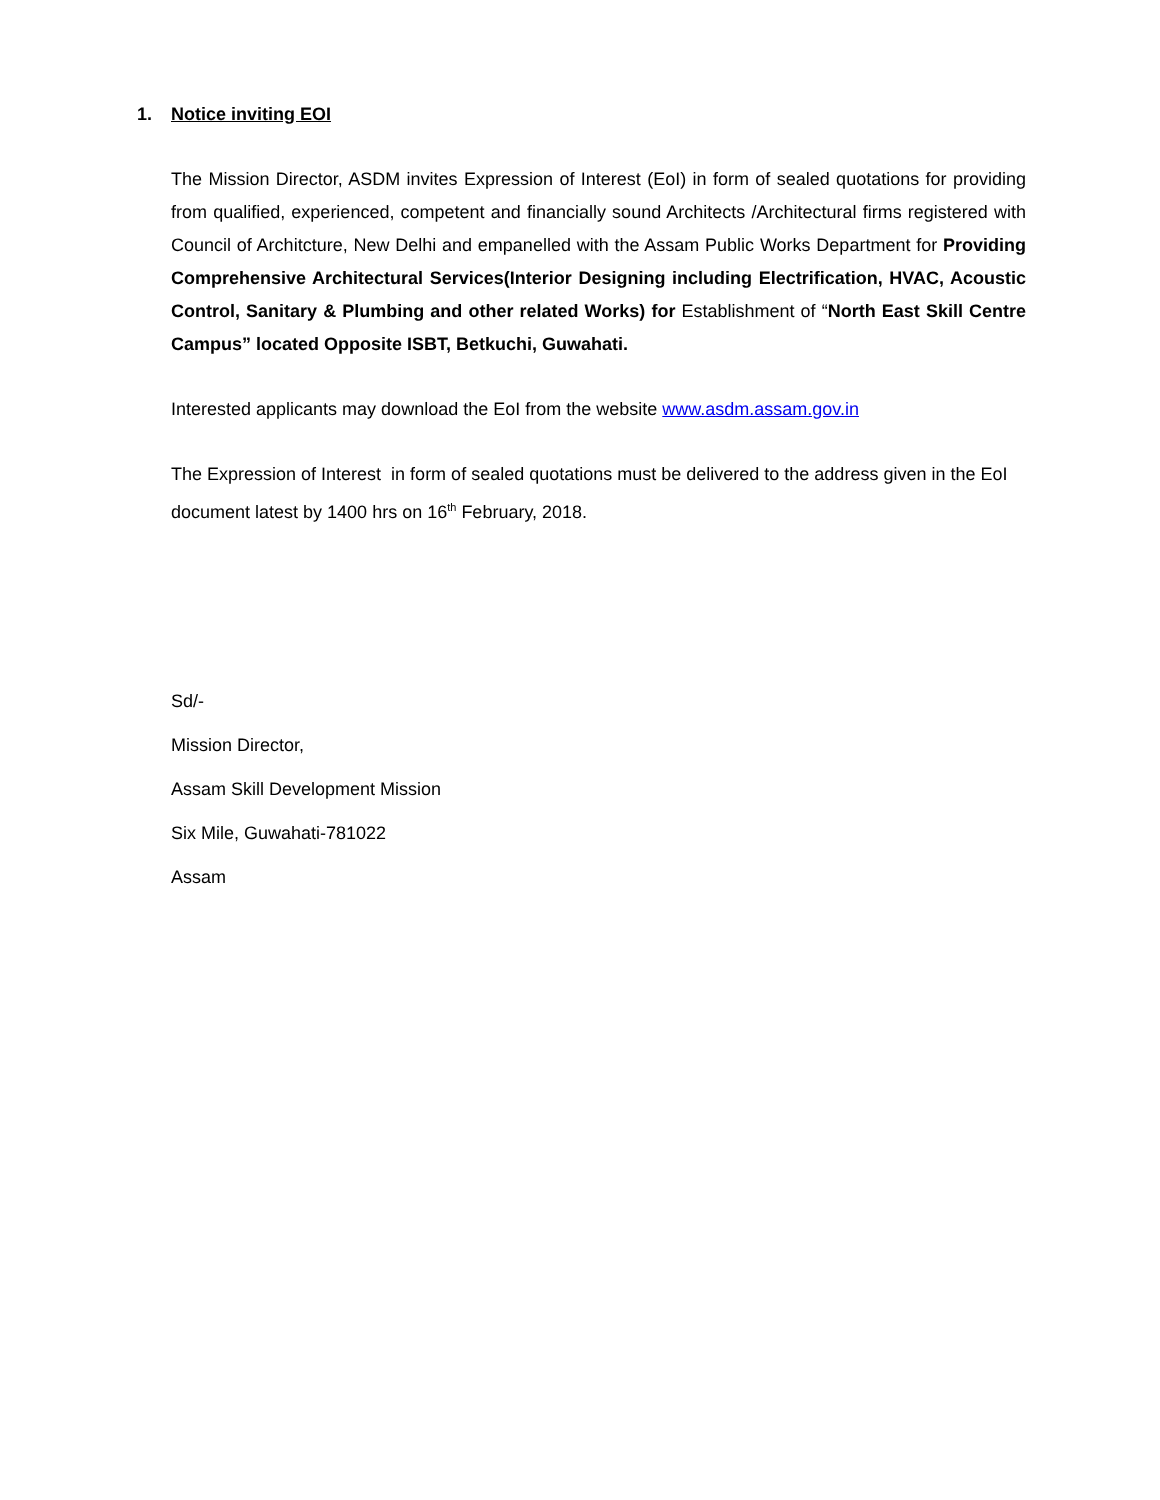1. Notice inviting EOI
The Mission Director, ASDM invites Expression of Interest (EoI) in form of sealed quotations for providing from qualified, experienced, competent and financially sound Architects /Architectural firms registered with Council of Architcture, New Delhi and empanelled with the Assam Public Works Department for Providing Comprehensive Architectural Services(Interior Designing including Electrification, HVAC, Acoustic Control, Sanitary & Plumbing and other related Works) for Establishment of “North East Skill Centre Campus” located Opposite ISBT, Betkuchi, Guwahati.
Interested applicants may download the EoI from the website www.asdm.assam.gov.in
The Expression of Interest in form of sealed quotations must be delivered to the address given in the EoI document latest by 1400 hrs on 16<sup>th</sup> February, 2018.
Sd/-
Mission Director,
Assam Skill Development Mission
Six Mile, Guwahati-781022
Assam